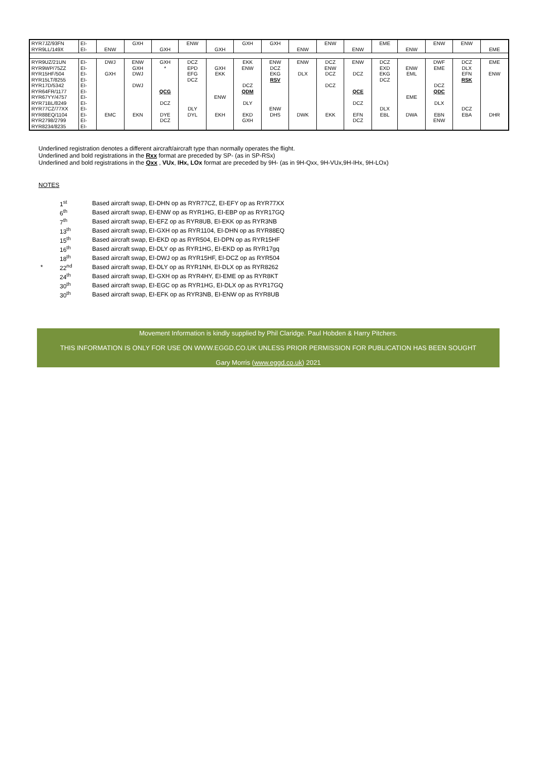| RYR7JZ/93FN RYR9LL/149X | EI- EI- | ENW | GXH | GXH | ENW | GXH | GXH | GXH | ENW | ENW | ENW | EME | ENW | ENW | ENW | EME |
| RYR9UZ/21UN RYR9WP/75ZZ RYR15HF/504 RYR15LT/8255 RYR17D/5342 RYR64FR/1177 RYR67YY/4757 RYR71BL/8249 RYR77CZ/77XX RYR88EQ/1104 RYR2798/2799 RYR8234/8235 | EI- EI- EI- EI- EI- EI- EI- EI- EI- EI- EI- EI- | DWJ GXH EMC | ENW GXH DWJ DWJ EKN | GXH * QCG DCZ DYE DCZ | DCZ EPD EFG DCZ DLY DYL | GXH EKK ENW EKH | EKK ENW DCZ QDM DLY EKD GXH | ENW DCZ EKG RSV ENW DHS | ENW DLX DWK | DCZ ENW DCZ DCZ EKK | ENW DCZ QCE DCZ EFN DCZ | DCZ EXD EKG DCZ DLX EBL | ENW EML EME DWA | DWF EME DCZ QDC DLX EBN ENW | DCZ DLX EFN RSK DCZ EBA | EME ENW DHR |
Underlined registration denotes a different aircraft/aircraft type than normally operates the flight.
Underlined and bold registrations in the Rxx format are preceded by SP- (as in SP-RSx)
Underlined and bold registrations in the Qxx , VUx, IHx, LOx format are preceded by 9H- (as in 9H-Qxx, 9H-VUx,9H-IHx, 9H-LOx)
NOTES
| | 1<sup>st</sup> | Based aircraft swap, EI-DHN op as RYR77CZ, EI-EFY op as RYR77XX |
| | 6<sup>th</sup> | Based aircraft swap, EI-ENW op as RYR1HG, EI-EBP op as RYR17GQ |
| | 7<sup>th</sup> | Based aircraft swap, EI-EFZ op as RYR8UB, EI-EKK op as RYR3NB |
| | 13<sup>th</sup> | Based aircraft swap, EI-GXH op as RYR1104, EI-DHN op as RYR88EQ |
| | 15<sup>th</sup> | Based aircraft swap, EI-EKD op as RYR504, EI-DPN op as RYR15HF |
| | 16<sup>th</sup> | Based aircraft swap, EI-DLY op as RYR1HG, EI-EKD op as RYR17gq |
| | 18<sup>th</sup> | Based aircraft swap, EI-DWJ op as RYR15HF, EI-DCZ op as RYR504 |
| * | 22<sup>nd</sup> | Based aircraft swap, EI-DLY op as RYR1NH, EI-DLX op as RYR8262 |
| | 24<sup>th</sup> | Based aircraft swap, EI-GXH op as RYR4HY, EI-EME op as RYR8KT |
| | 30<sup>th</sup> | Based aircraft swap, EI-EGC op as RYR1HG, EI-DLX op as RYR17GQ |
| | 30<sup>th</sup> | Based aircraft swap, EI-EFK op as RYR3NB, EI-ENW op as RYR8UB |
Movement Information is kindly supplied by Phil Claridge. Paul Hobden & Harry Pitchers.
THIS INFORMATION IS ONLY FOR USE ON WWW.EGGD.CO.UK UNLESS PRIOR PERMISSION FOR PUBLICATION HAS BEEN SOUGHT
Gary Morris (www.eggd.co.uk) 2021